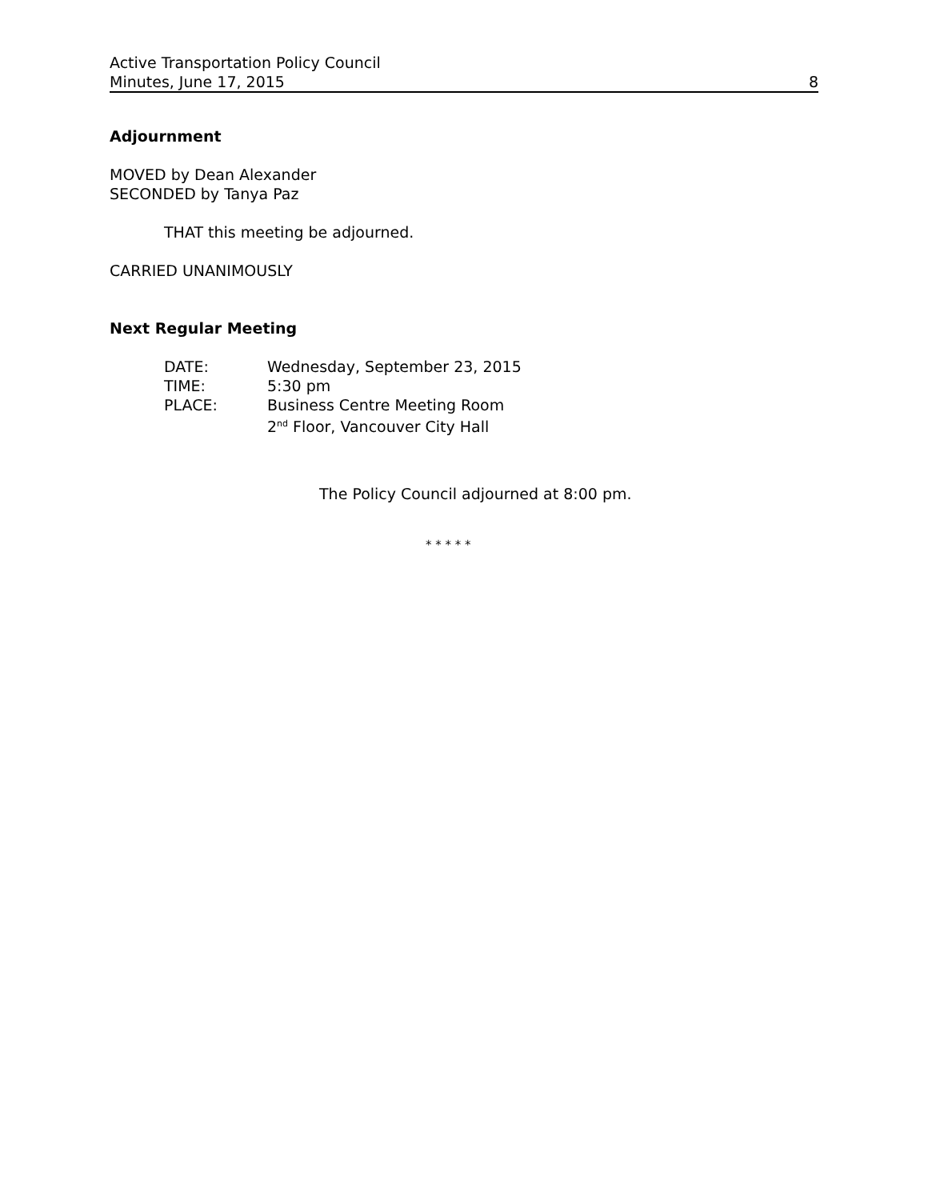Active Transportation Policy Council
Minutes, June 17, 2015 8
Adjournment
MOVED by Dean Alexander
SECONDED by Tanya Paz
THAT this meeting be adjourned.
CARRIED UNANIMOUSLY
Next Regular Meeting
| DATE: | Wednesday, September 23, 2015 |
| TIME: | 5:30 pm |
| PLACE: | Business Centre Meeting Room 2<sup>nd</sup> Floor, Vancouver City Hall |
The Policy Council adjourned at 8:00 pm.
* * * * *